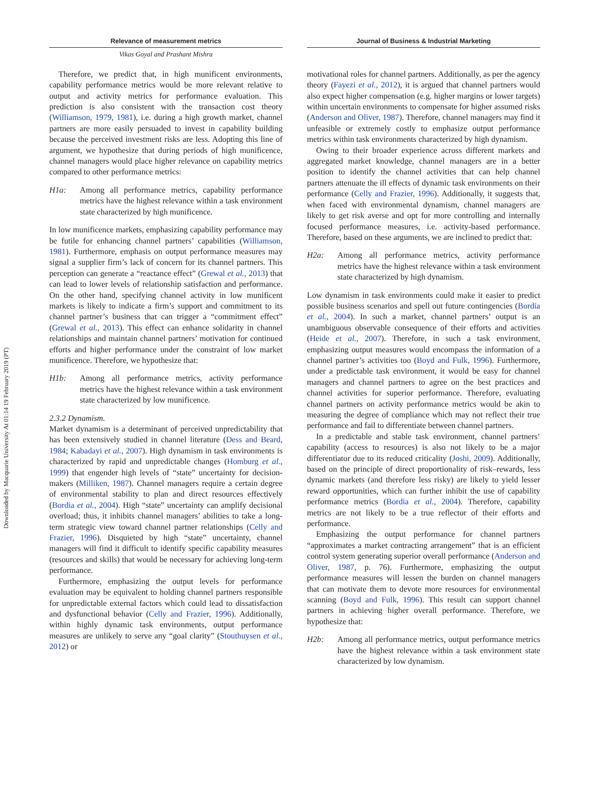Downloaded by Macquarie University At 01:14 19 February 2019 (PT)
Relevance of measurement metrics
Vikas Goyal and Prashant Mishra
Therefore, we predict that, in high munificent environments, capability performance metrics would be more relevant relative to output and activity metrics for performance evaluation. This prediction is also consistent with the transaction cost theory (Williamson, 1979, 1981), i.e. during a high growth market, channel partners are more easily persuaded to invest in capability building because the perceived investment risks are less. Adopting this line of argument, we hypothesize that during periods of high munificence, channel managers would place higher relevance on capability metrics compared to other performance metrics:
H1a: Among all performance metrics, capability performance metrics have the highest relevance within a task environment state characterized by high munificence.
In low munificence markets, emphasizing capability performance may be futile for enhancing channel partners’ capabilities (Williamson, 1981). Furthermore, emphasis on output performance measures may signal a supplier firm’s lack of concern for its channel partners. This perception can generate a “reactance effect” (Grewal et al., 2013) that can lead to lower levels of relationship satisfaction and performance. On the other hand, specifying channel activity in low munificent markets is likely to indicate a firm’s support and commitment to its channel partner’s business that can trigger a “commitment effect” (Grewal et al., 2013). This effect can enhance solidarity in channel relationships and maintain channel partners’ motivation for continued efforts and higher performance under the constraint of low market munificence. Therefore, we hypothesize that:
H1b: Among all performance metrics, activity performance metrics have the highest relevance within a task environment state characterized by low munificence.
2.3.2 Dynamism.
Market dynamism is a determinant of perceived unpredictability that has been extensively studied in channel literature (Dess and Beard, 1984; Kabadayi et al., 2007). High dynamism in task environments is characterized by rapid and unpredictable changes (Homburg et al., 1999) that engender high levels of “state” uncertainty for decision-makers (Milliken, 1987). Channel managers require a certain degree of environmental stability to plan and direct resources effectively (Bordia et al., 2004). High “state” uncertainty can amplify decisional overload; thus, it inhibits channel managers’ abilities to take a long-term strategic view toward channel partner relationships (Celly and Frazier, 1996). Disquieted by high “state” uncertainty, channel managers will find it difficult to identify specific capability measures (resources and skills) that would be necessary for achieving long-term performance.
Furthermore, emphasizing the output levels for performance evaluation may be equivalent to holding channel partners responsible for unpredictable external factors which could lead to dissatisfaction and dysfunctional behavior (Celly and Frazier, 1996). Additionally, within highly dynamic task environments, output performance measures are unlikely to serve any “goal clarity” (Stouthuysen et al., 2012) or
Journal of Business & Industrial Marketing
motivational roles for channel partners. Additionally, as per the agency theory (Fayezi et al., 2012), it is argued that channel partners would also expect higher compensation (e.g. higher margins or lower targets) within uncertain environments to compensate for higher assumed risks (Anderson and Oliver, 1987). Therefore, channel managers may find it unfeasible or extremely costly to emphasize output performance metrics within task environments characterized by high dynamism.
Owing to their broader experience across different markets and aggregated market knowledge, channel managers are in a better position to identify the channel activities that can help channel partners attenuate the ill effects of dynamic task environments on their performance (Celly and Frazier, 1996). Additionally, it suggests that, when faced with environmental dynamism, channel managers are likely to get risk averse and opt for more controlling and internally focused performance measures, i.e. activity-based performance. Therefore, based on these arguments, we are inclined to predict that:
H2a: Among all performance metrics, activity performance metrics have the highest relevance within a task environment state characterized by high dynamism.
Low dynamism in task environments could make it easier to predict possible business scenarios and spell out future contingencies (Bordia et al., 2004). In such a market, channel partners’ output is an unambiguous observable consequence of their efforts and activities (Heide et al., 2007). Therefore, in such a task environment, emphasizing output measures would encompass the information of a channel partner’s activities too (Boyd and Fulk, 1996). Furthermore, under a predictable task environment, it would be easy for channel managers and channel partners to agree on the best practices and channel activities for superior performance. Therefore, evaluating channel partners on activity performance metrics would be akin to measuring the degree of compliance which may not reflect their true performance and fail to differentiate between channel partners.
In a predictable and stable task environment, channel partners’ capability (access to resources) is also not likely to be a major differentiator due to its reduced criticality (Joshi, 2009). Additionally, based on the principle of direct proportionality of risk–rewards, less dynamic markets (and therefore less risky) are likely to yield lesser reward opportunities, which can further inhibit the use of capability performance metrics (Bordia et al., 2004). Therefore, capability metrics are not likely to be a true reflector of their efforts and performance.
Emphasizing the output performance for channel partners “approximates a market contracting arrangement” that is an efficient control system generating superior overall performance (Anderson and Oliver, 1987, p. 76). Furthermore, emphasizing the output performance measures will lessen the burden on channel managers that can motivate them to devote more resources for environmental scanning (Boyd and Fulk, 1996). This result can support channel partners in achieving higher overall performance. Therefore, we hypothesize that:
H2b: Among all performance metrics, output performance metrics have the highest relevance within a task environment state characterized by low dynamism.